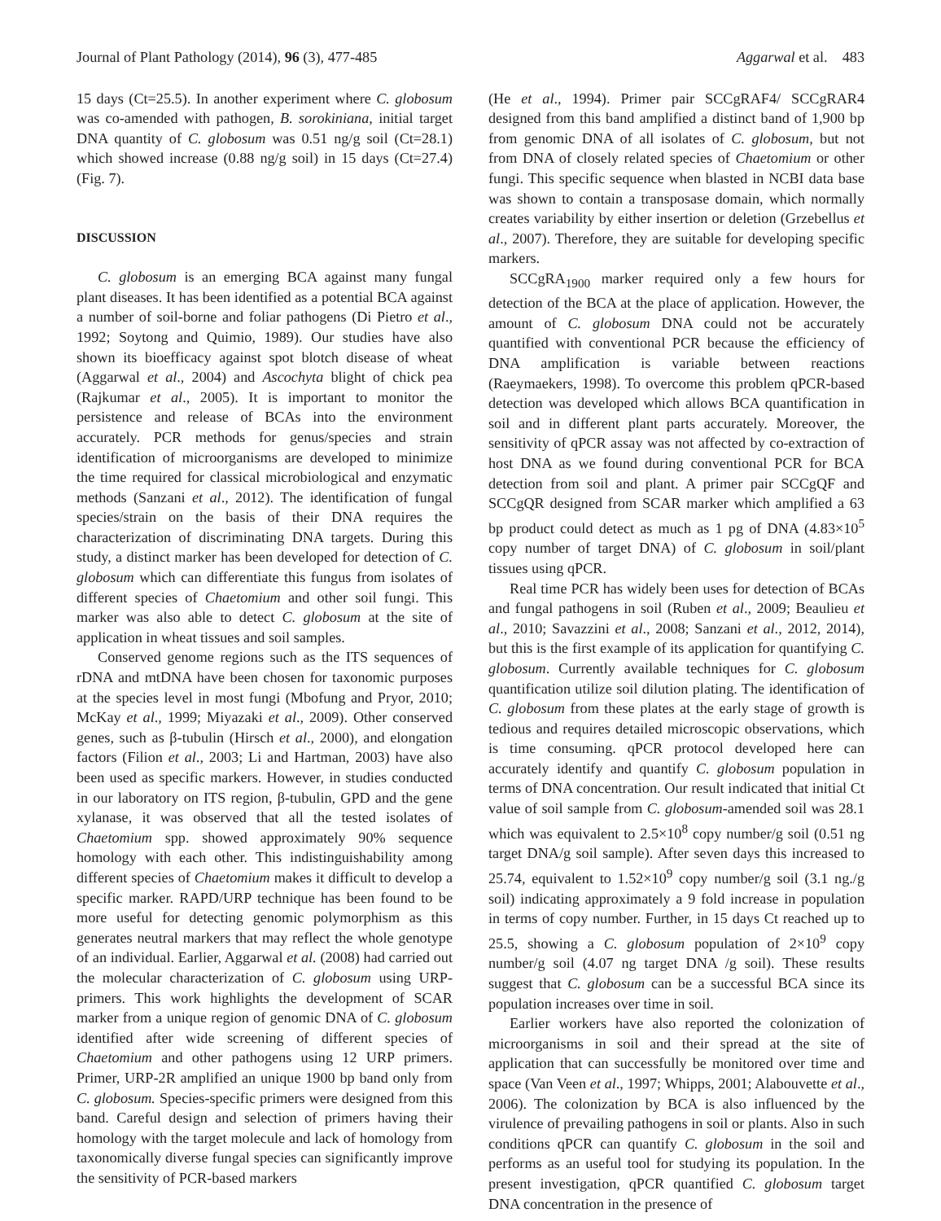Journal of Plant Pathology (2014), 96 (3), 477-485 Aggarwal et al. 483
15 days (Ct=25.5). In another experiment where C. globosum was co-amended with pathogen, B. sorokiniana, initial target DNA quantity of C. globosum was 0.51 ng/g soil (Ct=28.1) which showed increase (0.88 ng/g soil) in 15 days (Ct=27.4) (Fig. 7).
DISCUSSION
C. globosum is an emerging BCA against many fungal plant diseases. It has been identified as a potential BCA against a number of soil-borne and foliar pathogens (Di Pietro et al., 1992; Soytong and Quimio, 1989). Our studies have also shown its bioefficacy against spot blotch disease of wheat (Aggarwal et al., 2004) and Ascochyta blight of chick pea (Rajkumar et al., 2005). It is important to monitor the persistence and release of BCAs into the environment accurately. PCR methods for genus/species and strain identification of microorganisms are developed to minimize the time required for classical microbiological and enzymatic methods (Sanzani et al., 2012). The identification of fungal species/strain on the basis of their DNA requires the characterization of discriminating DNA targets. During this study, a distinct marker has been developed for detection of C. globosum which can differentiate this fungus from isolates of different species of Chaetomium and other soil fungi. This marker was also able to detect C. globosum at the site of application in wheat tissues and soil samples.
Conserved genome regions such as the ITS sequences of rDNA and mtDNA have been chosen for taxonomic purposes at the species level in most fungi (Mbofung and Pryor, 2010; McKay et al., 1999; Miyazaki et al., 2009). Other conserved genes, such as β-tubulin (Hirsch et al., 2000), and elongation factors (Filion et al., 2003; Li and Hartman, 2003) have also been used as specific markers. However, in studies conducted in our laboratory on ITS region, β-tubulin, GPD and the gene xylanase, it was observed that all the tested isolates of Chaetomium spp. showed approximately 90% sequence homology with each other. This indistinguishability among different species of Chaetomium makes it difficult to develop a specific marker. RAPD/URP technique has been found to be more useful for detecting genomic polymorphism as this generates neutral markers that may reflect the whole genotype of an individual. Earlier, Aggarwal et al. (2008) had carried out the molecular characterization of C. globosum using URP-primers. This work highlights the development of SCAR marker from a unique region of genomic DNA of C. globosum identified after wide screening of different species of Chaetomium and other pathogens using 12 URP primers. Primer, URP-2R amplified an unique 1900 bp band only from C. globosum. Species-specific primers were designed from this band. Careful design and selection of primers having their homology with the target molecule and lack of homology from taxonomically diverse fungal species can significantly improve the sensitivity of PCR-based markers
(He et al., 1994). Primer pair SCCgRAF4/ SCCgRAR4 designed from this band amplified a distinct band of 1,900 bp from genomic DNA of all isolates of C. globosum, but not from DNA of closely related species of Chaetomium or other fungi. This specific sequence when blasted in NCBI data base was shown to contain a transposase domain, which normally creates variability by either insertion or deletion (Grzebellus et al., 2007). Therefore, they are suitable for developing specific markers.
SCCgRA<sub>1900</sub> marker required only a few hours for detection of the BCA at the place of application. However, the amount of C. globosum DNA could not be accurately quantified with conventional PCR because the efficiency of DNA amplification is variable between reactions (Raeymaekers, 1998). To overcome this problem qPCR-based detection was developed which allows BCA quantification in soil and in different plant parts accurately. Moreover, the sensitivity of qPCR assay was not affected by co-extraction of host DNA as we found during conventional PCR for BCA detection from soil and plant. A primer pair SCCgQF and SCCgQR designed from SCAR marker which amplified a 63 bp product could detect as much as 1 pg of DNA (4.83×10<sup>5</sup> copy number of target DNA) of C. globosum in soil/plant tissues using qPCR.
Real time PCR has widely been uses for detection of BCAs and fungal pathogens in soil (Ruben et al., 2009; Beaulieu et al., 2010; Savazzini et al., 2008; Sanzani et al., 2012, 2014), but this is the first example of its application for quantifying C. globosum. Currently available techniques for C. globosum quantification utilize soil dilution plating. The identification of C. globosum from these plates at the early stage of growth is tedious and requires detailed microscopic observations, which is time consuming. qPCR protocol developed here can accurately identify and quantify C. globosum population in terms of DNA concentration. Our result indicated that initial Ct value of soil sample from C. globosum-amended soil was 28.1 which was equivalent to 2.5×10<sup>8</sup> copy number/g soil (0.51 ng target DNA/g soil sample). After seven days this increased to 25.74, equivalent to 1.52×10<sup>9</sup> copy number/g soil (3.1 ng./g soil) indicating approximately a 9 fold increase in population in terms of copy number. Further, in 15 days Ct reached up to 25.5, showing a C. globosum population of 2×10<sup>9</sup> copy number/g soil (4.07 ng target DNA /g soil). These results suggest that C. globosum can be a successful BCA since its population increases over time in soil.
Earlier workers have also reported the colonization of microorganisms in soil and their spread at the site of application that can successfully be monitored over time and space (Van Veen et al., 1997; Whipps, 2001; Alabouvette et al., 2006). The colonization by BCA is also influenced by the virulence of prevailing pathogens in soil or plants. Also in such conditions qPCR can quantify C. globosum in the soil and performs as an useful tool for studying its population. In the present investigation, qPCR quantified C. globosum target DNA concentration in the presence of